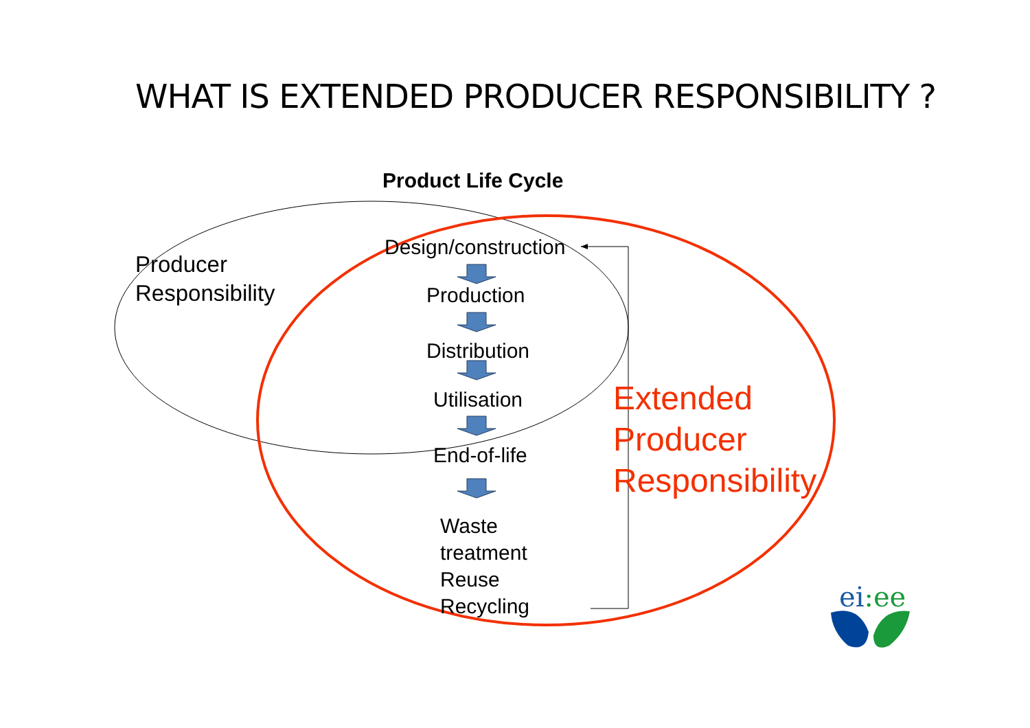WHAT IS EXTENDED PRODUCER RESPONSIBILITY ?
Product Life Cycle
Producer
Responsibility
Design/construction
Production
Distribution
Utilisation
End-of-life
Waste
treatment
Reuse
Recycling
Extended
Producer
Responsibility
ei:ee